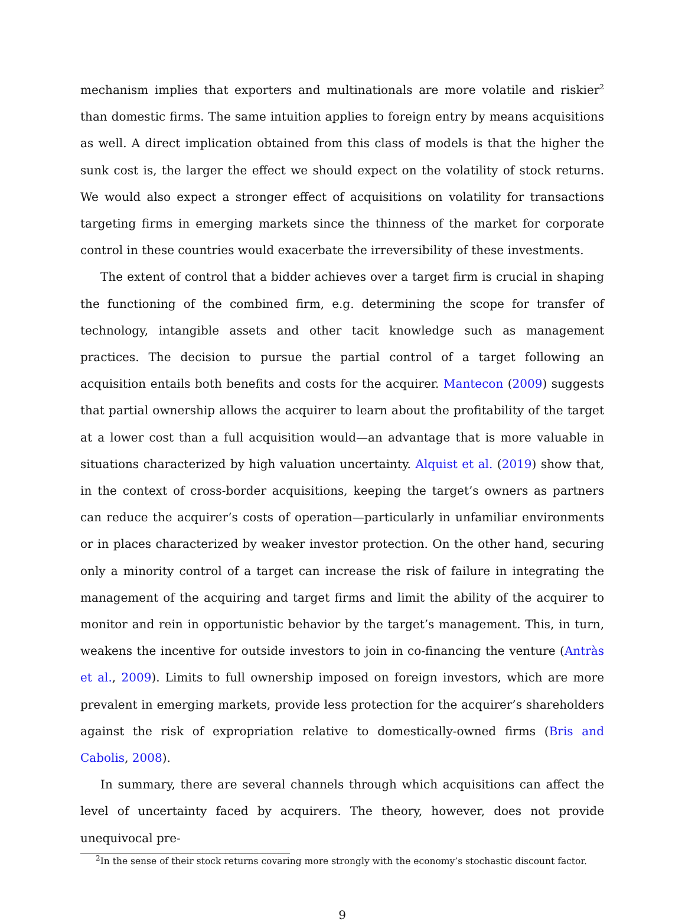mechanism implies that exporters and multinationals are more volatile and riskier<sup>2</sup> than domestic firms. The same intuition applies to foreign entry by means acquisitions as well. A direct implication obtained from this class of models is that the higher the sunk cost is, the larger the effect we should expect on the volatility of stock returns. We would also expect a stronger effect of acquisitions on volatility for transactions targeting firms in emerging markets since the thinness of the market for corporate control in these countries would exacerbate the irreversibility of these investments.
The extent of control that a bidder achieves over a target firm is crucial in shaping the functioning of the combined firm, e.g. determining the scope for transfer of technology, intangible assets and other tacit knowledge such as management practices. The decision to pursue the partial control of a target following an acquisition entails both benefits and costs for the acquirer. Mantecon (2009) suggests that partial ownership allows the acquirer to learn about the profitability of the target at a lower cost than a full acquisition would—an advantage that is more valuable in situations characterized by high valuation uncertainty. Alquist et al. (2019) show that, in the context of cross-border acquisitions, keeping the target’s owners as partners can reduce the acquirer’s costs of operation—particularly in unfamiliar environments or in places characterized by weaker investor protection. On the other hand, securing only a minority control of a target can increase the risk of failure in integrating the management of the acquiring and target firms and limit the ability of the acquirer to monitor and rein in opportunistic behavior by the target’s management. This, in turn, weakens the incentive for outside investors to join in co-financing the venture (Antràs et al., 2009). Limits to full ownership imposed on foreign investors, which are more prevalent in emerging markets, provide less protection for the acquirer’s shareholders against the risk of expropriation relative to domestically-owned firms (Bris and Cabolis, 2008).
In summary, there are several channels through which acquisitions can affect the level of uncertainty faced by acquirers. The theory, however, does not provide unequivocal pre-
<sup>2</sup> In the sense of their stock returns covaring more strongly with the economy’s stochastic discount factor.
9